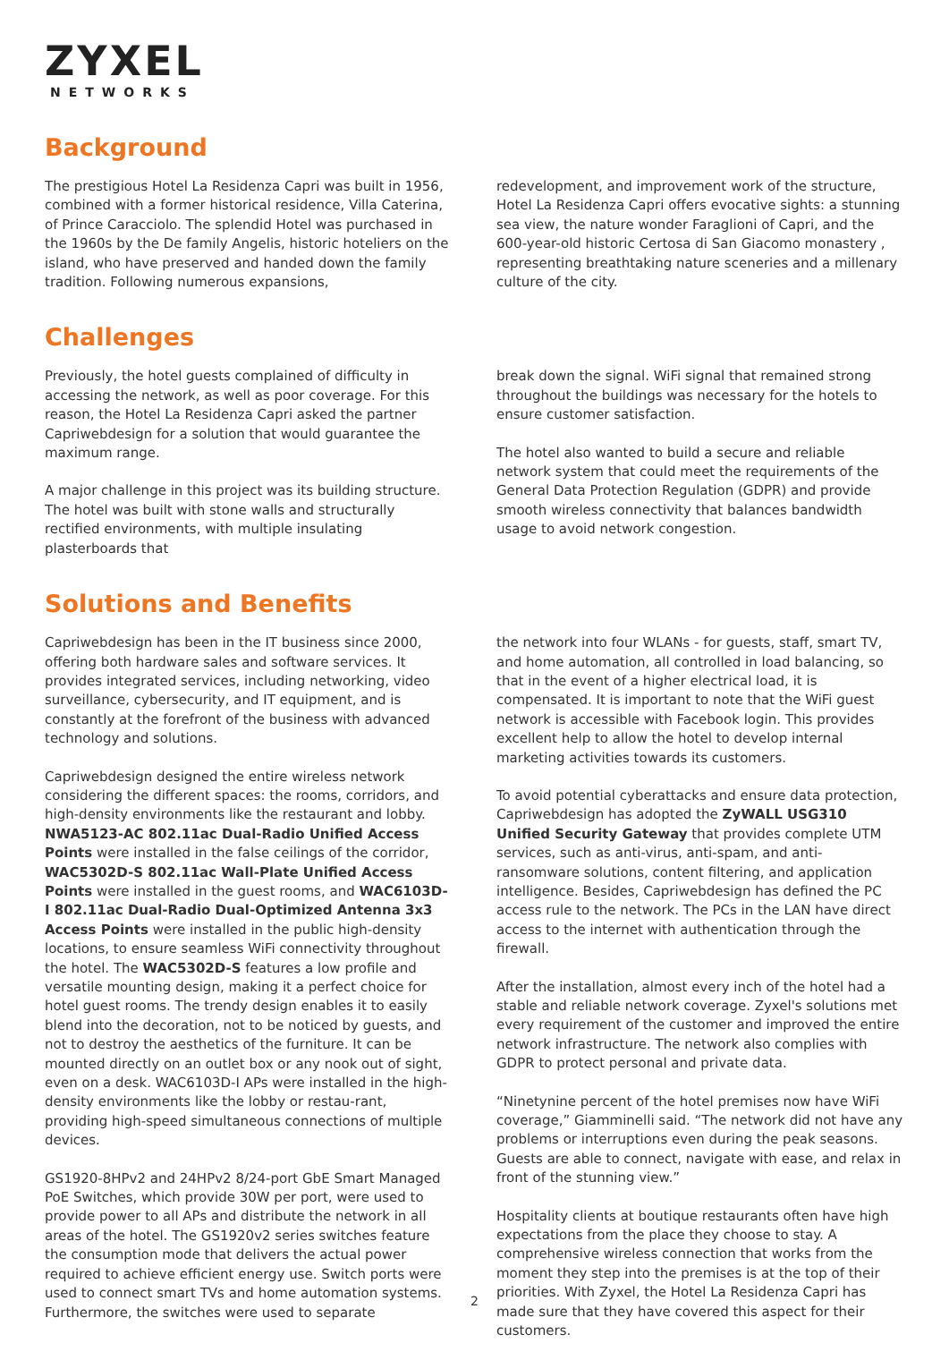ZYXEL
NETWORKS
Background
The prestigious Hotel La Residenza Capri was built in 1956, combined with a former historical residence, Villa Caterina, of Prince Caracciolo. The splendid Hotel was purchased in the 1960s by the De family Angelis, historic hoteliers on the island, who have preserved and handed down the family tradition. Following numerous expansions,
redevelopment, and improvement work of the structure, Hotel La Residenza Capri offers evocative sights: a stunning sea view, the nature wonder Faraglioni of Capri, and the 600-year-old historic Certosa di San Giacomo monastery , representing breathtaking nature sceneries and a millenary culture of the city.
Challenges
Previously, the hotel guests complained of difficulty in accessing the network, as well as poor coverage. For this reason, the Hotel La Residenza Capri asked the partner Capriwebdesign for a solution that would guarantee the maximum range.
A major challenge in this project was its building structure. The hotel was built with stone walls and structurally rectified environments, with multiple insulating plasterboards that
break down the signal. WiFi signal that remained strong throughout the buildings was necessary for the hotels to ensure customer satisfaction.
The hotel also wanted to build a secure and reliable network system that could meet the requirements of the General Data Protection Regulation (GDPR) and provide smooth wireless connectivity that balances bandwidth usage to avoid network congestion.
Solutions and Benefits
Capriwebdesign has been in the IT business since 2000, offering both hardware sales and software services. It provides integrated services, including networking, video surveillance, cybersecurity, and IT equipment, and is constantly at the forefront of the business with advanced technology and solutions.
Capriwebdesign designed the entire wireless network considering the different spaces: the rooms, corridors, and high-density environments like the restaurant and lobby. NWA5123-AC 802.11ac Dual-Radio Unified Access Points were installed in the false ceilings of the corridor, WAC5302D-S 802.11ac Wall-Plate Unified Access Points were installed in the guest rooms, and WAC6103D-I 802.11ac Dual-Radio Dual-Optimized Antenna 3x3 Access Points were installed in the public high-density locations, to ensure seamless WiFi connectivity throughout the hotel. The WAC5302D-S features a low profile and versatile mounting design, making it a perfect choice for hotel guest rooms. The trendy design enables it to easily blend into the decoration, not to be noticed by guests, and not to destroy the aesthetics of the furniture. It can be mounted directly on an outlet box or any nook out of sight, even on a desk. WAC6103D-I APs were installed in the high-density environments like the lobby or restau-rant, providing high-speed simultaneous connections of multiple devices.
GS1920-8HPv2 and 24HPv2 8/24-port GbE Smart Managed PoE Switches, which provide 30W per port, were used to provide power to all APs and distribute the network in all areas of the hotel. The GS1920v2 series switches feature the consumption mode that delivers the actual power required to achieve efficient energy use. Switch ports were used to connect smart TVs and home automation systems. Furthermore, the switches were used to separate
the network into four WLANs - for guests, staff, smart TV, and home automation, all controlled in load balancing, so that in the event of a higher electrical load, it is compensated. It is important to note that the WiFi guest network is accessible with Facebook login. This provides excellent help to allow the hotel to develop internal marketing activities towards its customers.
To avoid potential cyberattacks and ensure data protection, Capriwebdesign has adopted the ZyWALL USG310 Unified Security Gateway that provides complete UTM services, such as anti-virus, anti-spam, and anti-ransomware solutions, content filtering, and application intelligence. Besides, Capriwebdesign has defined the PC access rule to the network. The PCs in the LAN have direct access to the internet with authentication through the firewall.
After the installation, almost every inch of the hotel had a stable and reliable network coverage. Zyxel's solutions met every requirement of the customer and improved the entire network infrastructure. The network also complies with GDPR to protect personal and private data.
“Ninetynine percent of the hotel premises now have WiFi coverage,” Giamminelli said. “The network did not have any problems or interruptions even during the peak seasons. Guests are able to connect, navigate with ease, and relax in front of the stunning view.”
Hospitality clients at boutique restaurants often have high expectations from the place they choose to stay. A comprehensive wireless connection that works from the moment they step into the premises is at the top of their priorities. With Zyxel, the Hotel La Residenza Capri has made sure that they have covered this aspect for their customers.
2